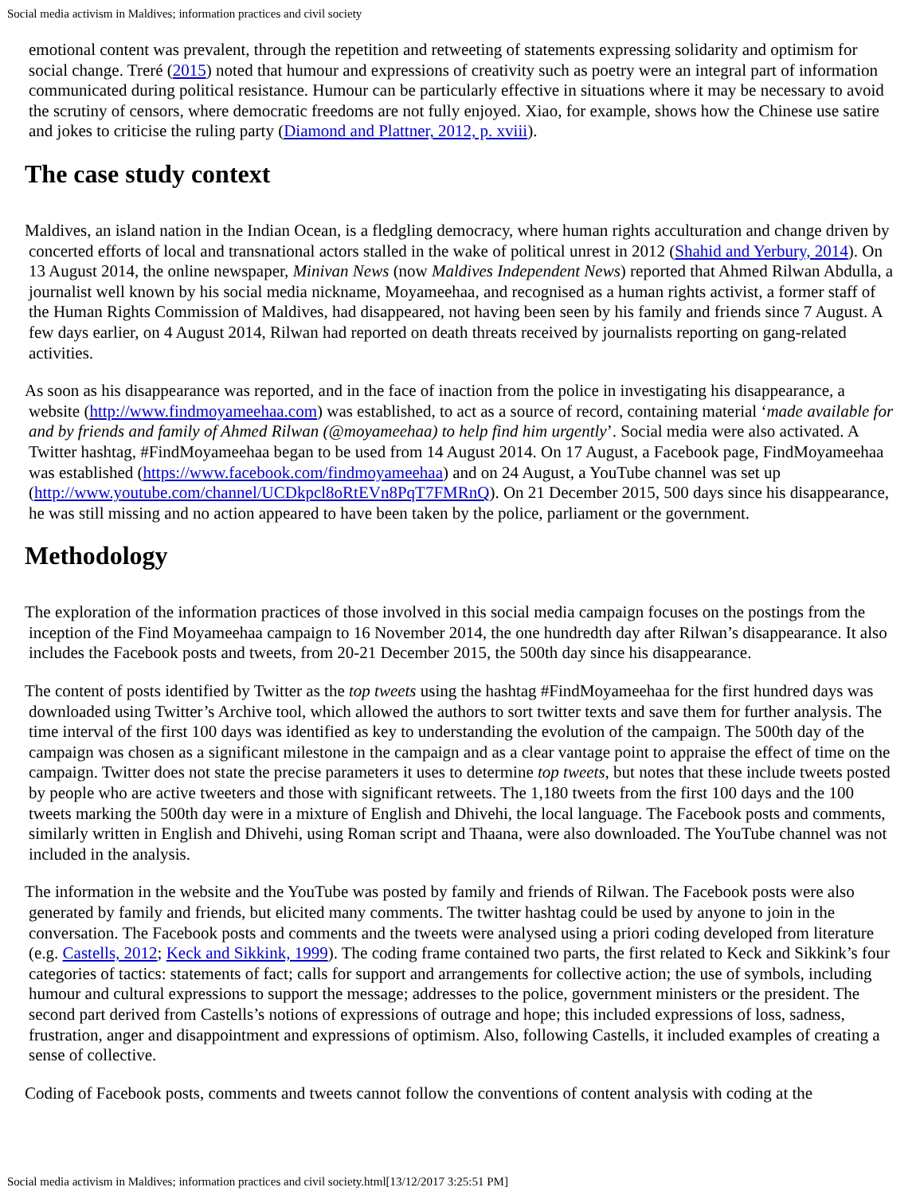Social media activism in Maldives; information practices and civil society
emotional content was prevalent, through the repetition and retweeting of statements expressing solidarity and optimism for social change. Treré (2015) noted that humour and expressions of creativity such as poetry were an integral part of information communicated during political resistance. Humour can be particularly effective in situations where it may be necessary to avoid the scrutiny of censors, where democratic freedoms are not fully enjoyed. Xiao, for example, shows how the Chinese use satire and jokes to criticise the ruling party (Diamond and Plattner, 2012, p. xviii).
The case study context
Maldives, an island nation in the Indian Ocean, is a fledgling democracy, where human rights acculturation and change driven by concerted efforts of local and transnational actors stalled in the wake of political unrest in 2012 (Shahid and Yerbury, 2014). On 13 August 2014, the online newspaper, Minivan News (now Maldives Independent News) reported that Ahmed Rilwan Abdulla, a journalist well known by his social media nickname, Moyameehaa, and recognised as a human rights activist, a former staff of the Human Rights Commission of Maldives, had disappeared, not having been seen by his family and friends since 7 August. A few days earlier, on 4 August 2014, Rilwan had reported on death threats received by journalists reporting on gang-related activities.
As soon as his disappearance was reported, and in the face of inaction from the police in investigating his disappearance, a website (http://www.findmoyameehaa.com) was established, to act as a source of record, containing material ‘made available for and by friends and family of Ahmed Rilwan (@moyameehaa) to help find him urgently’. Social media were also activated. A Twitter hashtag, #FindMoyameehaa began to be used from 14 August 2014. On 17 August, a Facebook page, FindMoyameehaa was established (https://www.facebook.com/findmoyameehaa) and on 24 August, a YouTube channel was set up (http://www.youtube.com/channel/UCDkpcl8oRtEVn8PqT7FMRnQ). On 21 December 2015, 500 days since his disappearance, he was still missing and no action appeared to have been taken by the police, parliament or the government.
Methodology
The exploration of the information practices of those involved in this social media campaign focuses on the postings from the inception of the Find Moyameehaa campaign to 16 November 2014, the one hundredth day after Rilwan’s disappearance. It also includes the Facebook posts and tweets, from 20-21 December 2015, the 500th day since his disappearance.
The content of posts identified by Twitter as the top tweets using the hashtag #FindMoyameehaa for the first hundred days was downloaded using Twitter’s Archive tool, which allowed the authors to sort twitter texts and save them for further analysis. The time interval of the first 100 days was identified as key to understanding the evolution of the campaign. The 500th day of the campaign was chosen as a significant milestone in the campaign and as a clear vantage point to appraise the effect of time on the campaign. Twitter does not state the precise parameters it uses to determine top tweets, but notes that these include tweets posted by people who are active tweeters and those with significant retweets. The 1,180 tweets from the first 100 days and the 100 tweets marking the 500th day were in a mixture of English and Dhivehi, the local language. The Facebook posts and comments, similarly written in English and Dhivehi, using Roman script and Thaana, were also downloaded. The YouTube channel was not included in the analysis.
The information in the website and the YouTube was posted by family and friends of Rilwan. The Facebook posts were also generated by family and friends, but elicited many comments. The twitter hashtag could be used by anyone to join in the conversation. The Facebook posts and comments and the tweets were analysed using a priori coding developed from literature (e.g. Castells, 2012; Keck and Sikkink, 1999). The coding frame contained two parts, the first related to Keck and Sikkink’s four categories of tactics: statements of fact; calls for support and arrangements for collective action; the use of symbols, including humour and cultural expressions to support the message; addresses to the police, government ministers or the president. The second part derived from Castells’s notions of expressions of outrage and hope; this included expressions of loss, sadness, frustration, anger and disappointment and expressions of optimism. Also, following Castells, it included examples of creating a sense of collective.
Coding of Facebook posts, comments and tweets cannot follow the conventions of content analysis with coding at the
Social media activism in Maldives; information practices and civil society.html[13/12/2017 3:25:51 PM]